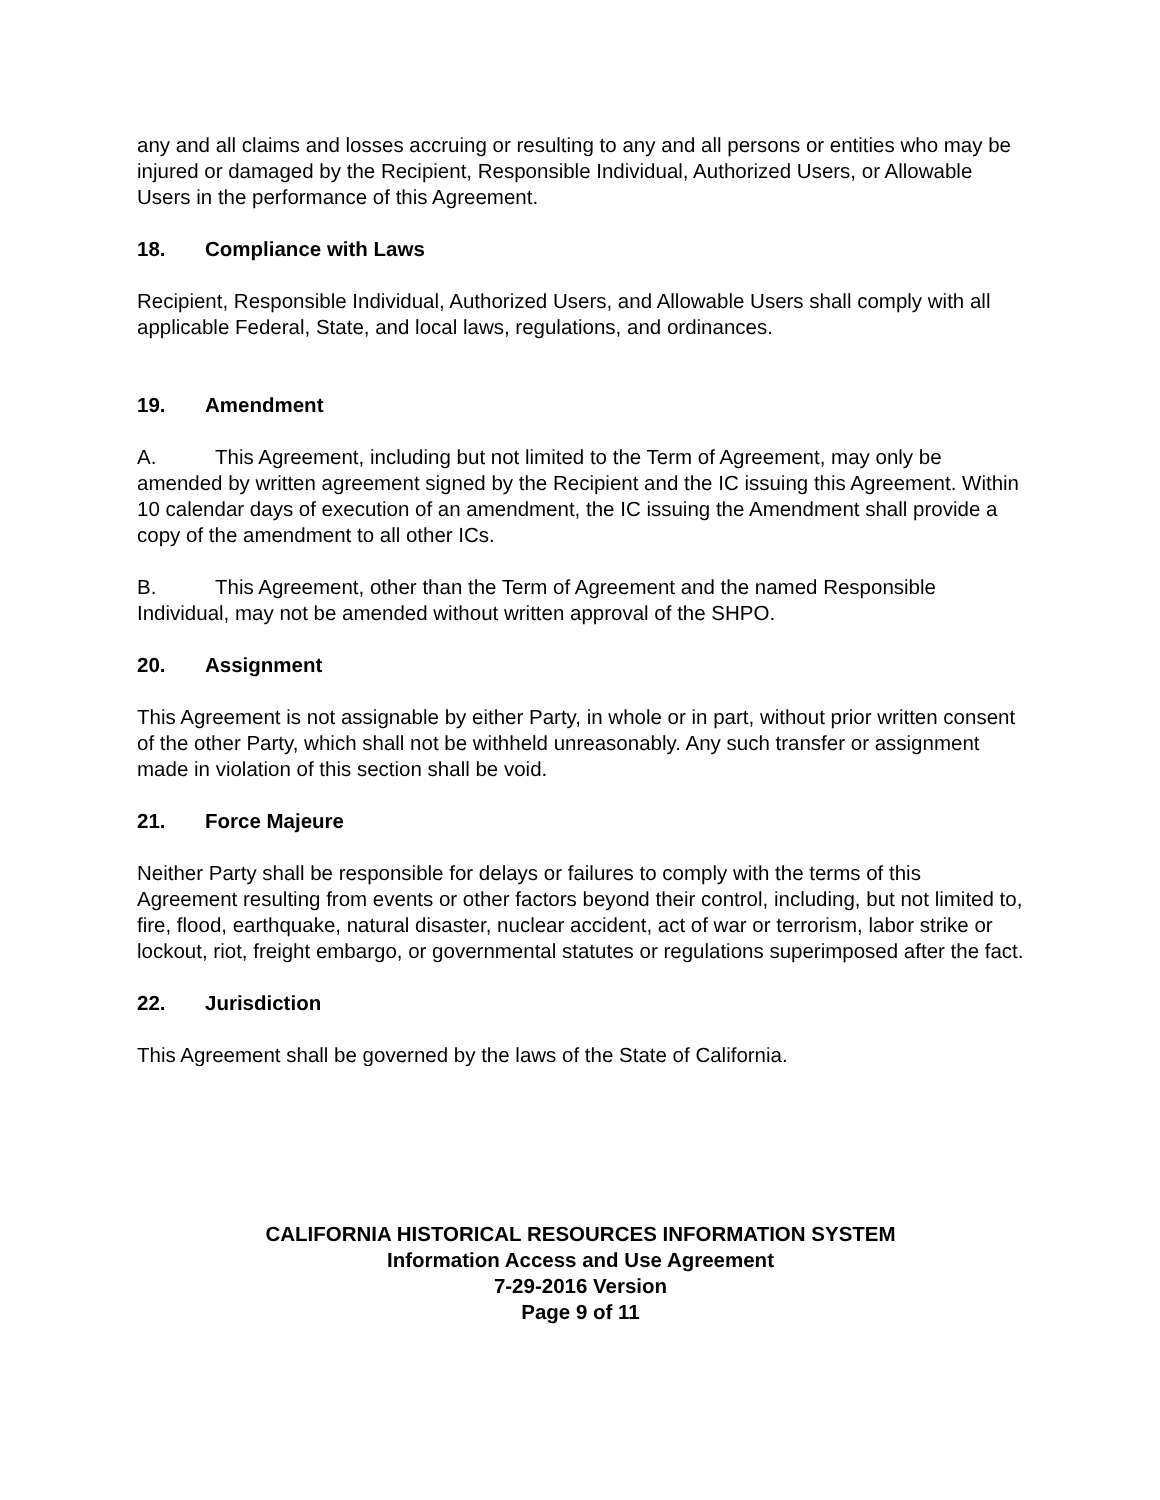any and all claims and losses accruing or resulting to any and all persons or entities who may be injured or damaged by the Recipient, Responsible Individual, Authorized Users, or Allowable Users in the performance of this Agreement.
18. Compliance with Laws
Recipient, Responsible Individual, Authorized Users, and Allowable Users shall comply with all applicable Federal, State, and local laws, regulations, and ordinances.
19. Amendment
A. This Agreement, including but not limited to the Term of Agreement, may only be amended by written agreement signed by the Recipient and the IC issuing this Agreement. Within 10 calendar days of execution of an amendment, the IC issuing the Amendment shall provide a copy of the amendment to all other ICs.
B. This Agreement, other than the Term of Agreement and the named Responsible Individual, may not be amended without written approval of the SHPO.
20. Assignment
This Agreement is not assignable by either Party, in whole or in part, without prior written consent of the other Party, which shall not be withheld unreasonably. Any such transfer or assignment made in violation of this section shall be void.
21. Force Majeure
Neither Party shall be responsible for delays or failures to comply with the terms of this Agreement resulting from events or other factors beyond their control, including, but not limited to, fire, flood, earthquake, natural disaster, nuclear accident, act of war or terrorism, labor strike or lockout, riot, freight embargo, or governmental statutes or regulations superimposed after the fact.
22. Jurisdiction
This Agreement shall be governed by the laws of the State of California.
CALIFORNIA HISTORICAL RESOURCES INFORMATION SYSTEM
Information Access and Use Agreement
7-29-2016 Version
Page 9 of 11